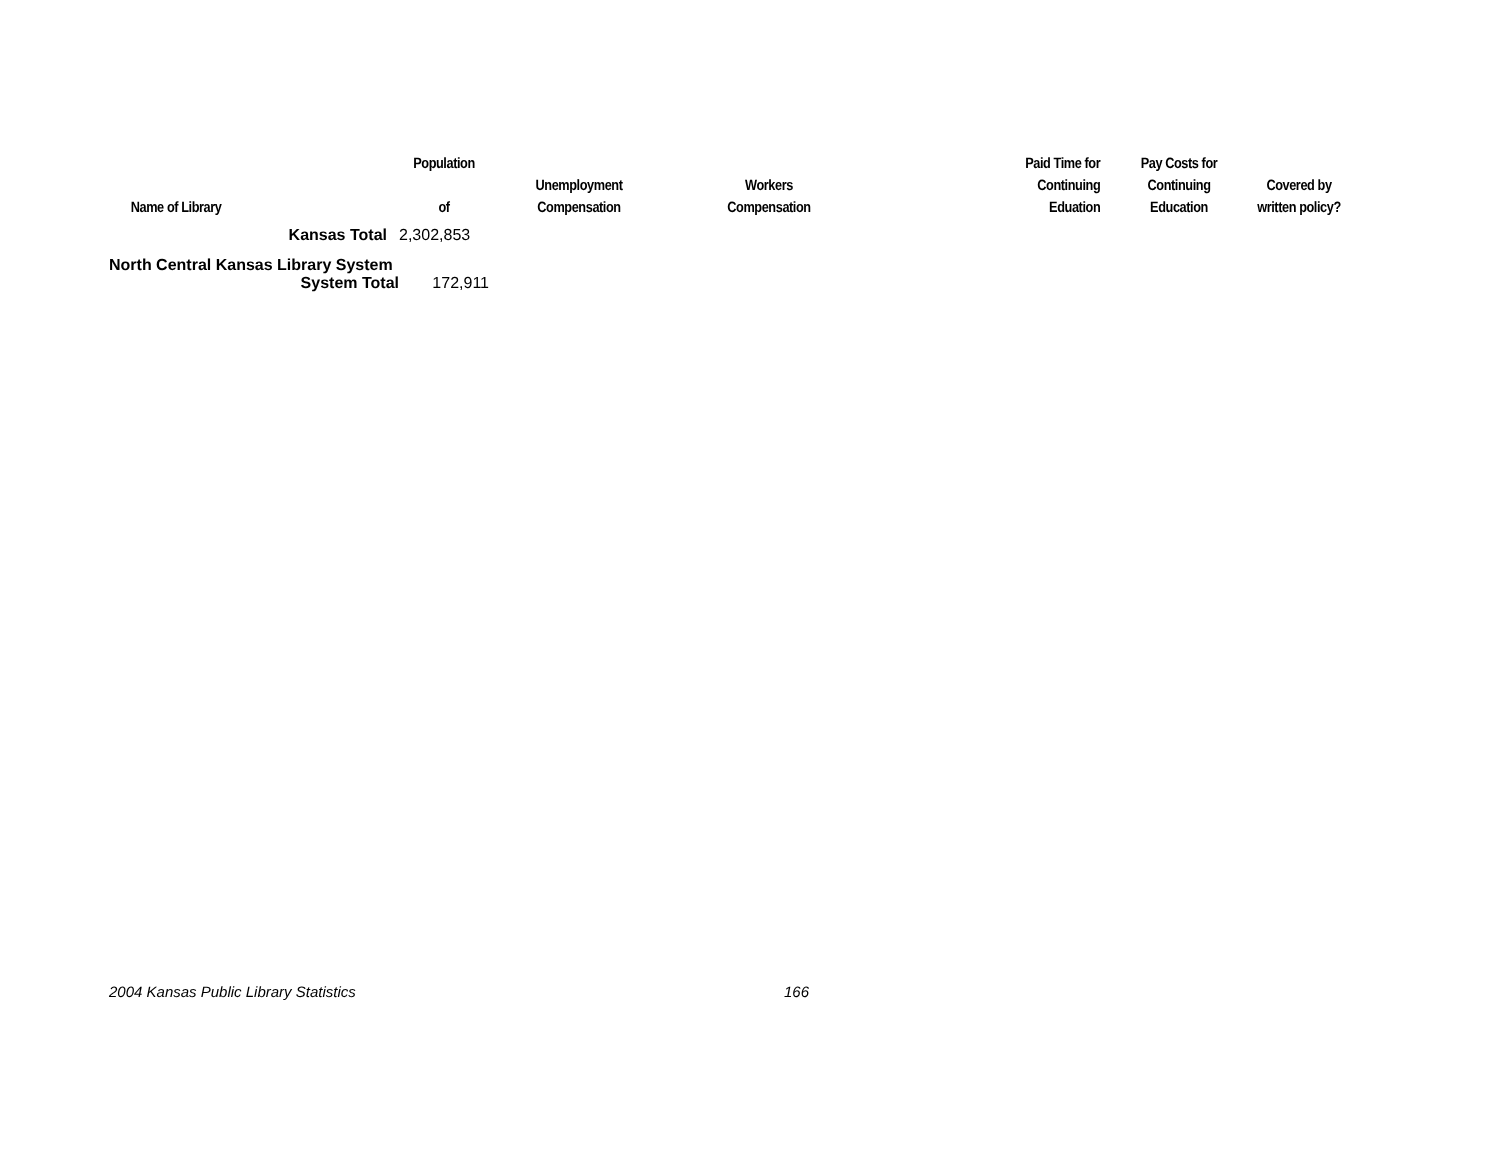| Name of Library | Population of | Unemployment Compensation | Workers Compensation | Paid Time for Continuing Eduation | Pay Costs for Continuing Education | Covered by written policy? |
| --- | --- | --- | --- | --- | --- | --- |
| Kansas Total | 2,302,853 | | | | | |
| North Central Kansas Library System | | | | | | |
| System Total | 172,911 | | | | | |
2004 Kansas Public Library Statistics 166